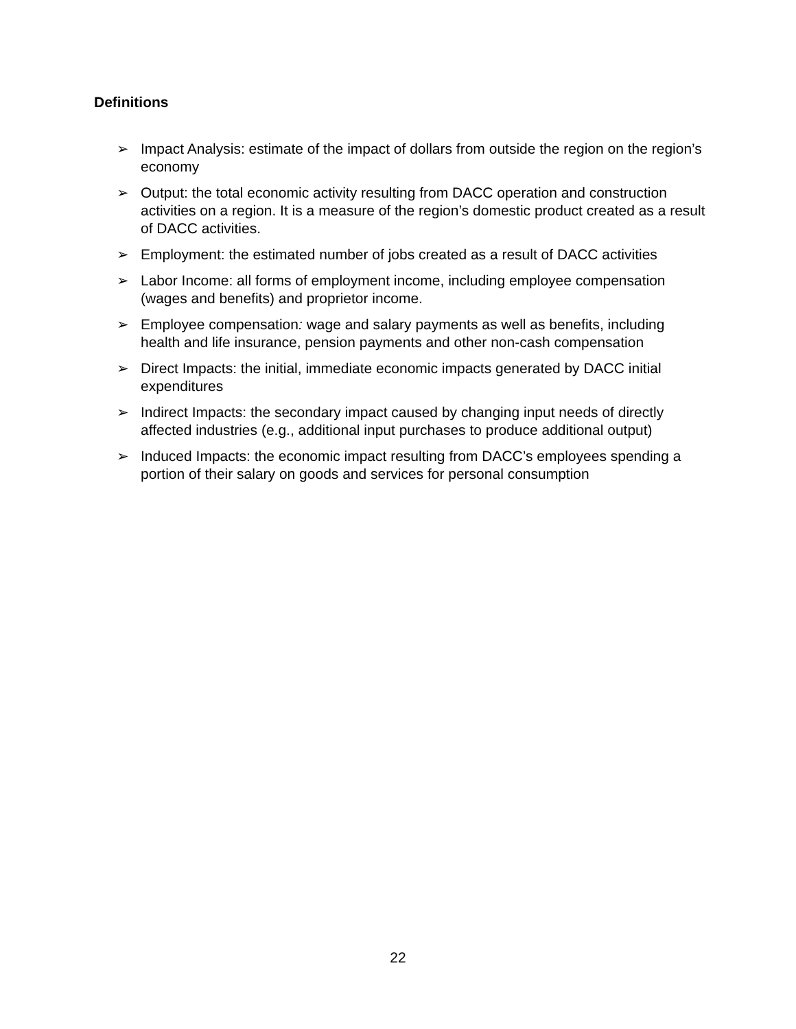Definitions
➢ Impact Analysis: estimate of the impact of dollars from outside the region on the region’s economy
➢ Output: the total economic activity resulting from DACC operation and construction activities on a region. It is a measure of the region’s domestic product created as a result of DACC activities.
➢ Employment: the estimated number of jobs created as a result of DACC activities
➢ Labor Income: all forms of employment income, including employee compensation (wages and benefits) and proprietor income.
➢ Employee compensation: wage and salary payments as well as benefits, including health and life insurance, pension payments and other non-cash compensation
➢ Direct Impacts: the initial, immediate economic impacts generated by DACC initial expenditures
➢ Indirect Impacts: the secondary impact caused by changing input needs of directly affected industries (e.g., additional input purchases to produce additional output)
➢ Induced Impacts: the economic impact resulting from DACC’s employees spending a portion of their salary on goods and services for personal consumption
22